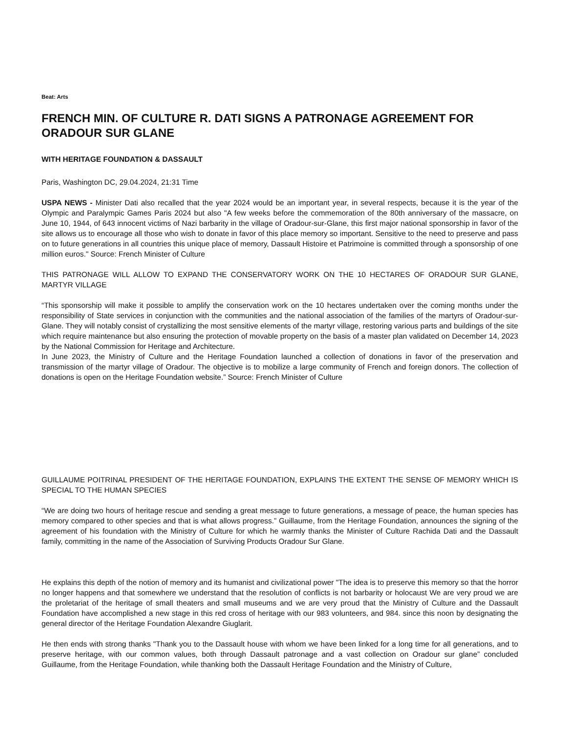Beat: Arts
FRENCH MIN. OF CULTURE R. DATI SIGNS A PATRONAGE AGREEMENT FOR ORADOUR SUR GLANE
WITH HERITAGE FOUNDATION & DASSAULT
Paris, Washington DC, 29.04.2024, 21:31 Time
USPA NEWS - Minister Dati also recalled that the year 2024 would be an important year, in several respects, because it is the year of the Olympic and Paralympic Games Paris 2024 but also "A few weeks before the commemoration of the 80th anniversary of the massacre, on June 10, 1944, of 643 innocent victims of Nazi barbarity in the village of Oradour-sur-Glane, this first major national sponsorship in favor of the site allows us to encourage all those who wish to donate in favor of this place memory so important. Sensitive to the need to preserve and pass on to future generations in all countries this unique place of memory, Dassault Histoire et Patrimoine is committed through a sponsorship of one million euros." Source: French Minister of Culture
THIS PATRONAGE WILL ALLOW TO EXPAND THE CONSERVATORY WORK ON THE 10 HECTARES OF ORADOUR SUR GLANE, MARTYR VILLAGE
“This sponsorship will make it possible to amplify the conservation work on the 10 hectares undertaken over the coming months under the responsibility of State services in conjunction with the communities and the national association of the families of the martyrs of Oradour-sur-Glane. They will notably consist of crystallizing the most sensitive elements of the martyr village, restoring various parts and buildings of the site which require maintenance but also ensuring the protection of movable property on the basis of a master plan validated on December 14, 2023 by the National Commission for Heritage and Architecture.
In June 2023, the Ministry of Culture and the Heritage Foundation launched a collection of donations in favor of the preservation and transmission of the martyr village of Oradour. The objective is to mobilize a large community of French and foreign donors. The collection of donations is open on the Heritage Foundation website.” Source: French Minister of Culture
GUILLAUME POITRINAL PRESIDENT OF THE HERITAGE FOUNDATION, EXPLAINS THE EXTENT THE SENSE OF MEMORY WHICH IS SPECIAL TO THE HUMAN SPECIES
“We are doing two hours of heritage rescue and sending a great message to future generations, a message of peace, the human species has memory compared to other species and that is what allows progress.” Guillaume, from the Heritage Foundation, announces the signing of the agreement of his foundation with the Ministry of Culture for which he warmly thanks the Minister of Culture Rachida Dati and the Dassault family, committing in the name of the Association of Surviving Products Oradour Sur Glane.
He explains this depth of the notion of memory and its humanist and civilizational power "The idea is to preserve this memory so that the horror no longer happens and that somewhere we understand that the resolution of conflicts is not barbarity or holocaust We are very proud we are the proletariat of the heritage of small theaters and small museums and we are very proud that the Ministry of Culture and the Dassault Foundation have accomplished a new stage in this red cross of heritage with our 983 volunteers, and 984. since this noon by designating the general director of the Heritage Foundation Alexandre Giuglarit.
He then ends with strong thanks "Thank you to the Dassault house with whom we have been linked for a long time for all generations, and to preserve heritage, with our common values, both through Dassault patronage and a vast collection on Oradour sur glane” concluded Guillaume, from the Heritage Foundation, while thanking both the Dassault Heritage Foundation and the Ministry of Culture,